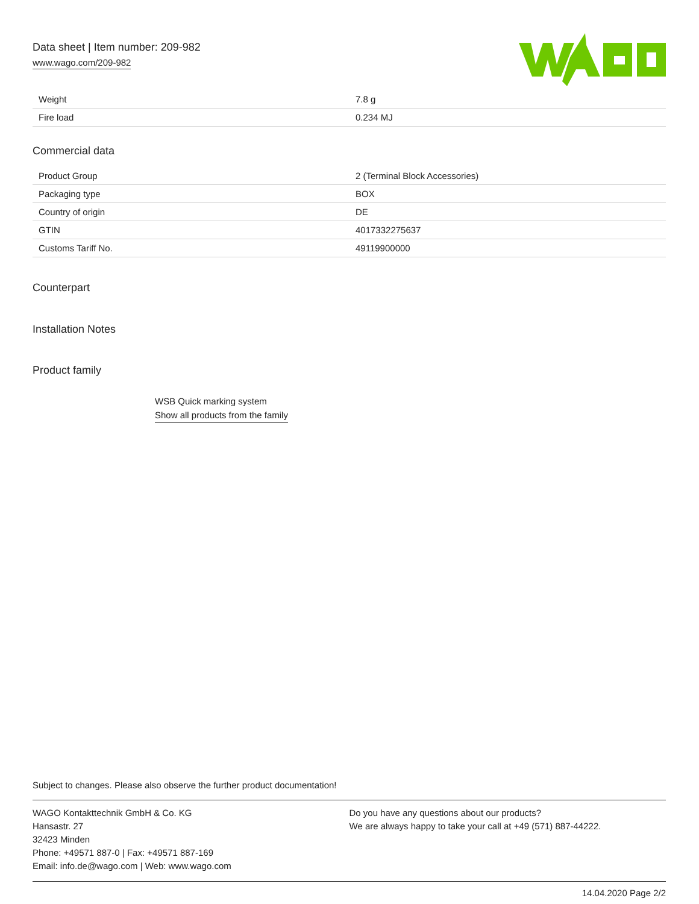Data sheet | Item number: 209-982
www.wago.com/209-982
| Weight | 7.8 g |
| Fire load | 0.234 MJ |
Commercial data
| Product Group | 2 (Terminal Block Accessories) |
| Packaging type | BOX |
| Country of origin | DE |
| GTIN | 4017332275637 |
| Customs Tariff No. | 49119900000 |
Counterpart
Installation Notes
Product family
WSB Quick marking system
Show all products from the family
Subject to changes. Please also observe the further product documentation!
WAGO Kontakttechnik GmbH & Co. KG
Hansastr. 27
32423 Minden
Phone: +49571 887-0 | Fax: +49571 887-169
Email: info.de@wago.com | Web: www.wago.com
Do you have any questions about our products?
We are always happy to take your call at +49 (571) 887-44222.
14.04.2020 Page 2/2